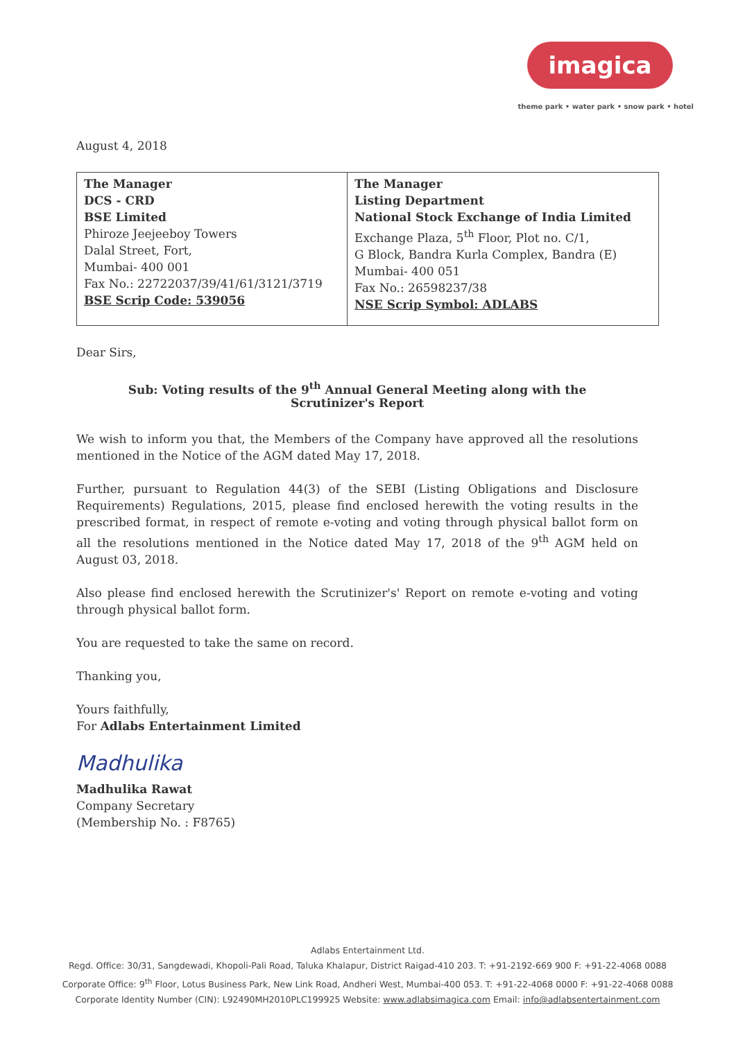imagica
theme park • water park • snow park • hotel
August 4, 2018
| The Manager DCS - CRD BSE Limited Phiroze Jeejeeboy Towers Dalal Street, Fort, Mumbai- 400 001 Fax No.: 22722037/39/41/61/3121/3719 BSE Scrip Code: 539056 | The Manager Listing Department National Stock Exchange of India Limited Exchange Plaza, 5<sup>th</sup> Floor, Plot no. C/1, G Block, Bandra Kurla Complex, Bandra (E) Mumbai- 400 051 Fax No.: 26598237/38 NSE Scrip Symbol: ADLABS |
Dear Sirs,
Sub: Voting results of the 9<sup>th</sup> Annual General Meeting along with the
Scrutinizer's Report
We wish to inform you that, the Members of the Company have approved all the resolutions mentioned in the Notice of the AGM dated May 17, 2018.
Further, pursuant to Regulation 44(3) of the SEBI (Listing Obligations and Disclosure Requirements) Regulations, 2015, please find enclosed herewith the voting results in the prescribed format, in respect of remote e-voting and voting through physical ballot form on all the resolutions mentioned in the Notice dated May 17, 2018 of the 9<sup>th</sup> AGM held on August 03, 2018.
Also please find enclosed herewith the Scrutinizer's' Report on remote e-voting and voting through physical ballot form.
You are requested to take the same on record.
Thanking you,
Yours faithfully,
For Adlabs Entertainment Limited
Madhulika
Madhulika Rawat
Company Secretary
(Membership No. : F8765)
Adlabs Entertainment Ltd.
Regd. Office: 30/31, Sangdewadi, Khopoli-Pali Road, Taluka Khalapur, District Raigad-410 203. T: +91-2192-669 900 F: +91-22-4068 0088
Corporate Office: 9<sup>th</sup> Floor, Lotus Business Park, New Link Road, Andheri West, Mumbai-400 053. T: +91-22-4068 0000 F: +91-22-4068 0088
Corporate Identity Number (CIN): L92490MH2010PLC199925 Website: www.adlabsimagica.com Email: info@adlabsentertainment.com